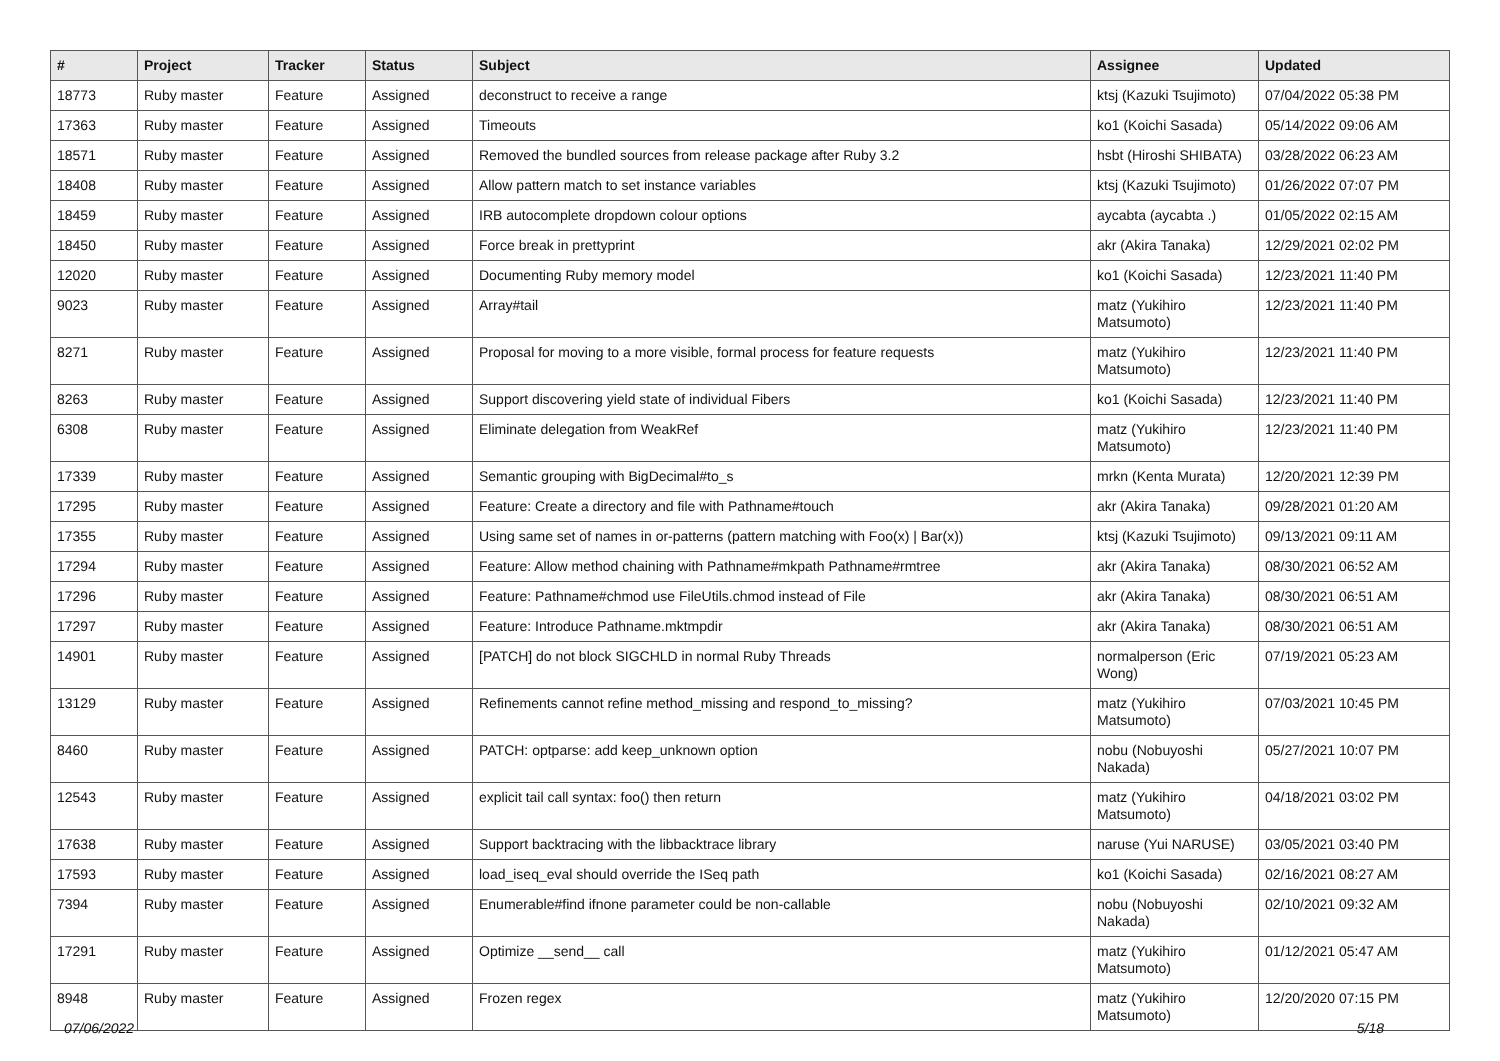| # | Project | Tracker | Status | Subject | Assignee | Updated |
| --- | --- | --- | --- | --- | --- | --- |
| 18773 | Ruby master | Feature | Assigned | deconstruct to receive a range | ktsj (Kazuki Tsujimoto) | 07/04/2022 05:38 PM |
| 17363 | Ruby master | Feature | Assigned | Timeouts | ko1 (Koichi Sasada) | 05/14/2022 09:06 AM |
| 18571 | Ruby master | Feature | Assigned | Removed the bundled sources from release package after Ruby 3.2 | hsbt (Hiroshi SHIBATA) | 03/28/2022 06:23 AM |
| 18408 | Ruby master | Feature | Assigned | Allow pattern match to set instance variables | ktsj (Kazuki Tsujimoto) | 01/26/2022 07:07 PM |
| 18459 | Ruby master | Feature | Assigned | IRB autocomplete dropdown colour options | aycabta (aycabta .) | 01/05/2022 02:15 AM |
| 18450 | Ruby master | Feature | Assigned | Force break in prettyprint | akr (Akira Tanaka) | 12/29/2021 02:02 PM |
| 12020 | Ruby master | Feature | Assigned | Documenting Ruby memory model | ko1 (Koichi Sasada) | 12/23/2021 11:40 PM |
| 9023 | Ruby master | Feature | Assigned | Array#tail | matz (Yukihiro Matsumoto) | 12/23/2021 11:40 PM |
| 8271 | Ruby master | Feature | Assigned | Proposal for moving to a more visible, formal process for feature requests | matz (Yukihiro Matsumoto) | 12/23/2021 11:40 PM |
| 8263 | Ruby master | Feature | Assigned | Support discovering yield state of individual Fibers | ko1 (Koichi Sasada) | 12/23/2021 11:40 PM |
| 6308 | Ruby master | Feature | Assigned | Eliminate delegation from WeakRef | matz (Yukihiro Matsumoto) | 12/23/2021 11:40 PM |
| 17339 | Ruby master | Feature | Assigned | Semantic grouping with BigDecimal#to_s | mrkn (Kenta Murata) | 12/20/2021 12:39 PM |
| 17295 | Ruby master | Feature | Assigned | Feature: Create a directory and file with Pathname#touch | akr (Akira Tanaka) | 09/28/2021 01:20 AM |
| 17355 | Ruby master | Feature | Assigned | Using same set of names in or-patterns (pattern matching with Foo(x) / Bar(x)) | ktsj (Kazuki Tsujimoto) | 09/13/2021 09:11 AM |
| 17294 | Ruby master | Feature | Assigned | Feature: Allow method chaining with Pathname#mkpath Pathname#rmtree | akr (Akira Tanaka) | 08/30/2021 06:52 AM |
| 17296 | Ruby master | Feature | Assigned | Feature: Pathname#chmod use FileUtils.chmod instead of File | akr (Akira Tanaka) | 08/30/2021 06:51 AM |
| 17297 | Ruby master | Feature | Assigned | Feature: Introduce Pathname.mktmpdir | akr (Akira Tanaka) | 08/30/2021 06:51 AM |
| 14901 | Ruby master | Feature | Assigned | [PATCH] do not block SIGCHLD in normal Ruby Threads | normalperson (Eric Wong) | 07/19/2021 05:23 AM |
| 13129 | Ruby master | Feature | Assigned | Refinements cannot refine method_missing and respond_to_missing? | matz (Yukihiro Matsumoto) | 07/03/2021 10:45 PM |
| 8460 | Ruby master | Feature | Assigned | PATCH: optparse: add keep_unknown option | nobu (Nobuyoshi Nakada) | 05/27/2021 10:07 PM |
| 12543 | Ruby master | Feature | Assigned | explicit tail call syntax: foo() then return | matz (Yukihiro Matsumoto) | 04/18/2021 03:02 PM |
| 17638 | Ruby master | Feature | Assigned | Support backtracing with the libbacktrace library | naruse (Yui NARUSE) | 03/05/2021 03:40 PM |
| 17593 | Ruby master | Feature | Assigned | load_iseq_eval should override the ISeq path | ko1 (Koichi Sasada) | 02/16/2021 08:27 AM |
| 7394 | Ruby master | Feature | Assigned | Enumerable#find ifnone parameter could be non-callable | nobu (Nobuyoshi Nakada) | 02/10/2021 09:32 AM |
| 17291 | Ruby master | Feature | Assigned | Optimize __send__ call | matz (Yukihiro Matsumoto) | 01/12/2021 05:47 AM |
| 8948 | Ruby master | Feature | Assigned | Frozen regex | matz (Yukihiro Matsumoto) | 12/20/2020 07:15 PM |
07/06/2022 5/18